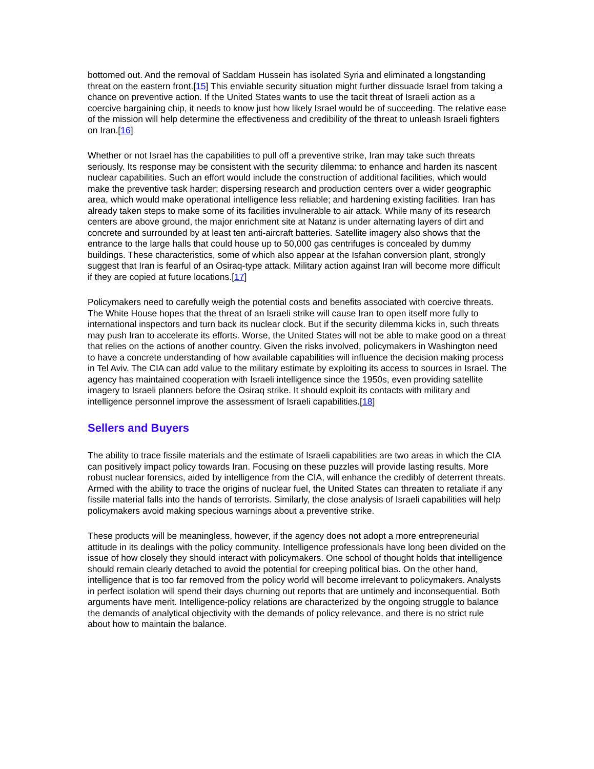bottomed out. And the removal of Saddam Hussein has isolated Syria and eliminated a longstanding threat on the eastern front.[15] This enviable security situation might further dissuade Israel from taking a chance on preventive action. If the United States wants to use the tacit threat of Israeli action as a coercive bargaining chip, it needs to know just how likely Israel would be of succeeding. The relative ease of the mission will help determine the effectiveness and credibility of the threat to unleash Israeli fighters on Iran.[16]
Whether or not Israel has the capabilities to pull off a preventive strike, Iran may take such threats seriously. Its response may be consistent with the security dilemma: to enhance and harden its nascent nuclear capabilities. Such an effort would include the construction of additional facilities, which would make the preventive task harder; dispersing research and production centers over a wider geographic area, which would make operational intelligence less reliable; and hardening existing facilities. Iran has already taken steps to make some of its facilities invulnerable to air attack. While many of its research centers are above ground, the major enrichment site at Natanz is under alternating layers of dirt and concrete and surrounded by at least ten anti-aircraft batteries. Satellite imagery also shows that the entrance to the large halls that could house up to 50,000 gas centrifuges is concealed by dummy buildings. These characteristics, some of which also appear at the Isfahan conversion plant, strongly suggest that Iran is fearful of an Osiraq-type attack. Military action against Iran will become more difficult if they are copied at future locations.[17]
Policymakers need to carefully weigh the potential costs and benefits associated with coercive threats. The White House hopes that the threat of an Israeli strike will cause Iran to open itself more fully to international inspectors and turn back its nuclear clock. But if the security dilemma kicks in, such threats may push Iran to accelerate its efforts. Worse, the United States will not be able to make good on a threat that relies on the actions of another country. Given the risks involved, policymakers in Washington need to have a concrete understanding of how available capabilities will influence the decision making process in Tel Aviv. The CIA can add value to the military estimate by exploiting its access to sources in Israel. The agency has maintained cooperation with Israeli intelligence since the 1950s, even providing satellite imagery to Israeli planners before the Osiraq strike. It should exploit its contacts with military and intelligence personnel improve the assessment of Israeli capabilities.[18]
Sellers and Buyers
The ability to trace fissile materials and the estimate of Israeli capabilities are two areas in which the CIA can positively impact policy towards Iran. Focusing on these puzzles will provide lasting results. More robust nuclear forensics, aided by intelligence from the CIA, will enhance the credibly of deterrent threats. Armed with the ability to trace the origins of nuclear fuel, the United States can threaten to retaliate if any fissile material falls into the hands of terrorists. Similarly, the close analysis of Israeli capabilities will help policymakers avoid making specious warnings about a preventive strike.
These products will be meaningless, however, if the agency does not adopt a more entrepreneurial attitude in its dealings with the policy community. Intelligence professionals have long been divided on the issue of how closely they should interact with policymakers. One school of thought holds that intelligence should remain clearly detached to avoid the potential for creeping political bias. On the other hand, intelligence that is too far removed from the policy world will become irrelevant to policymakers. Analysts in perfect isolation will spend their days churning out reports that are untimely and inconsequential. Both arguments have merit. Intelligence-policy relations are characterized by the ongoing struggle to balance the demands of analytical objectivity with the demands of policy relevance, and there is no strict rule about how to maintain the balance.